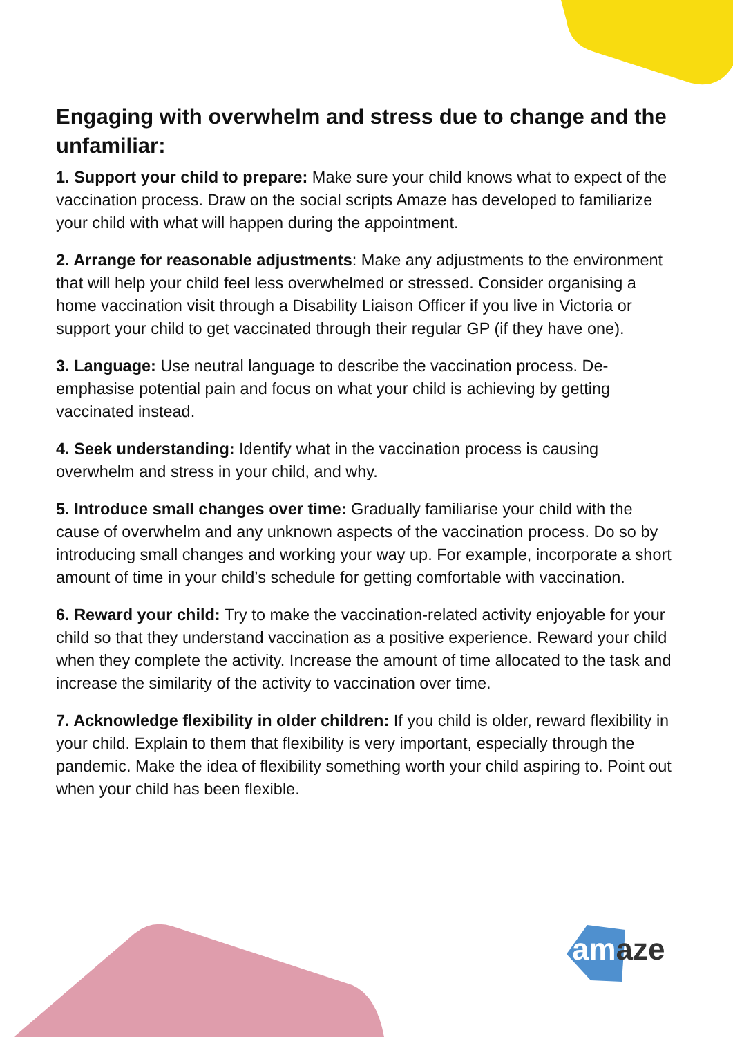Engaging with overwhelm and stress due to change and the unfamiliar:
1. Support your child to prepare: Make sure your child knows what to expect of the vaccination process. Draw on the social scripts Amaze has developed to familiarize your child with what will happen during the appointment.
2. Arrange for reasonable adjustments: Make any adjustments to the environment that will help your child feel less overwhelmed or stressed. Consider organising a home vaccination visit through a Disability Liaison Officer if you live in Victoria or support your child to get vaccinated through their regular GP (if they have one).
3. Language: Use neutral language to describe the vaccination process. De-emphasise potential pain and focus on what your child is achieving by getting vaccinated instead.
4. Seek understanding: Identify what in the vaccination process is causing overwhelm and stress in your child, and why.
5. Introduce small changes over time: Gradually familiarise your child with the cause of overwhelm and any unknown aspects of the vaccination process. Do so by introducing small changes and working your way up. For example, incorporate a short amount of time in your child’s schedule for getting comfortable with vaccination.
6. Reward your child: Try to make the vaccination-related activity enjoyable for your child so that they understand vaccination as a positive experience. Reward your child when they complete the activity. Increase the amount of time allocated to the task and increase the similarity of the activity to vaccination over time.
7. Acknowledge flexibility in older children: If you child is older, reward flexibility in your child. Explain to them that flexibility is very important, especially through the pandemic. Make the idea of flexibility something worth your child aspiring to. Point out when your child has been flexible.
am aze